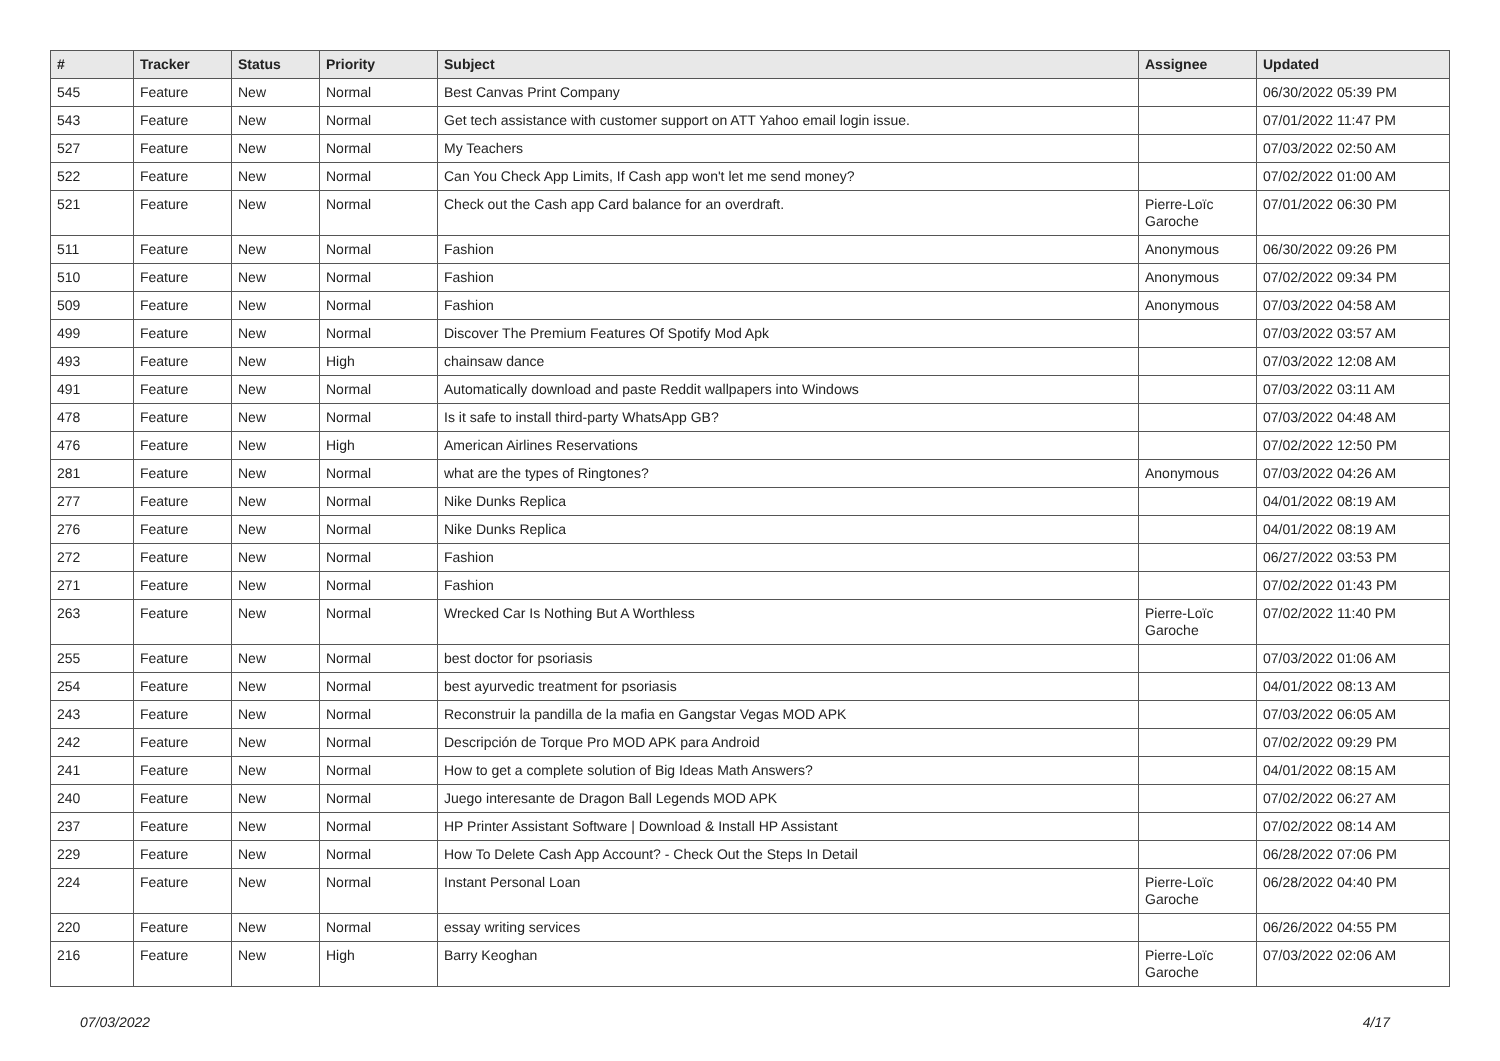| # | Tracker | Status | Priority | Subject | Assignee | Updated |
| --- | --- | --- | --- | --- | --- | --- |
| 545 | Feature | New | Normal | Best Canvas Print Company | | 06/30/2022 05:39 PM |
| 543 | Feature | New | Normal | Get tech assistance with customer support on ATT Yahoo email login issue. | | 07/01/2022 11:47 PM |
| 527 | Feature | New | Normal | My Teachers | | 07/03/2022 02:50 AM |
| 522 | Feature | New | Normal | Can You Check App Limits, If Cash app won't let me send money? | | 07/02/2022 01:00 AM |
| 521 | Feature | New | Normal | Check out the Cash app Card balance for an overdraft. | Pierre-Loïc Garoche | 07/01/2022 06:30 PM |
| 511 | Feature | New | Normal | Fashion | Anonymous | 06/30/2022 09:26 PM |
| 510 | Feature | New | Normal | Fashion | Anonymous | 07/02/2022 09:34 PM |
| 509 | Feature | New | Normal | Fashion | Anonymous | 07/03/2022 04:58 AM |
| 499 | Feature | New | Normal | Discover The Premium Features Of Spotify Mod Apk | | 07/03/2022 03:57 AM |
| 493 | Feature | New | High | chainsaw dance | | 07/03/2022 12:08 AM |
| 491 | Feature | New | Normal | Automatically download and paste Reddit wallpapers into Windows | | 07/03/2022 03:11 AM |
| 478 | Feature | New | Normal | Is it safe to install third-party WhatsApp GB? | | 07/03/2022 04:48 AM |
| 476 | Feature | New | High | American Airlines Reservations | | 07/02/2022 12:50 PM |
| 281 | Feature | New | Normal | what are the types of Ringtones? | Anonymous | 07/03/2022 04:26 AM |
| 277 | Feature | New | Normal | Nike Dunks Replica | | 04/01/2022 08:19 AM |
| 276 | Feature | New | Normal | Nike Dunks Replica | | 04/01/2022 08:19 AM |
| 272 | Feature | New | Normal | Fashion | | 06/27/2022 03:53 PM |
| 271 | Feature | New | Normal | Fashion | | 07/02/2022 01:43 PM |
| 263 | Feature | New | Normal | Wrecked Car Is Nothing But A Worthless | Pierre-Loïc Garoche | 07/02/2022 11:40 PM |
| 255 | Feature | New | Normal | best doctor for psoriasis | | 07/03/2022 01:06 AM |
| 254 | Feature | New | Normal | best ayurvedic treatment for psoriasis | | 04/01/2022 08:13 AM |
| 243 | Feature | New | Normal | Reconstruir la pandilla de la mafia en Gangstar Vegas MOD APK | | 07/03/2022 06:05 AM |
| 242 | Feature | New | Normal | Descripción de Torque Pro MOD APK para Android | | 07/02/2022 09:29 PM |
| 241 | Feature | New | Normal | How to get a complete solution of Big Ideas Math Answers? | | 04/01/2022 08:15 AM |
| 240 | Feature | New | Normal | Juego interesante de Dragon Ball Legends MOD APK | | 07/02/2022 06:27 AM |
| 237 | Feature | New | Normal | HP Printer Assistant Software / Download & Install HP Assistant | | 07/02/2022 08:14 AM |
| 229 | Feature | New | Normal | How To Delete Cash App Account? - Check Out the Steps In Detail | | 06/28/2022 07:06 PM |
| 224 | Feature | New | Normal | Instant Personal Loan | Pierre-Loïc Garoche | 06/28/2022 04:40 PM |
| 220 | Feature | New | Normal | essay writing services | | 06/26/2022 04:55 PM |
| 216 | Feature | New | High | Barry Keoghan | Pierre-Loïc Garoche | 07/03/2022 02:06 AM |
07/03/2022 4/17